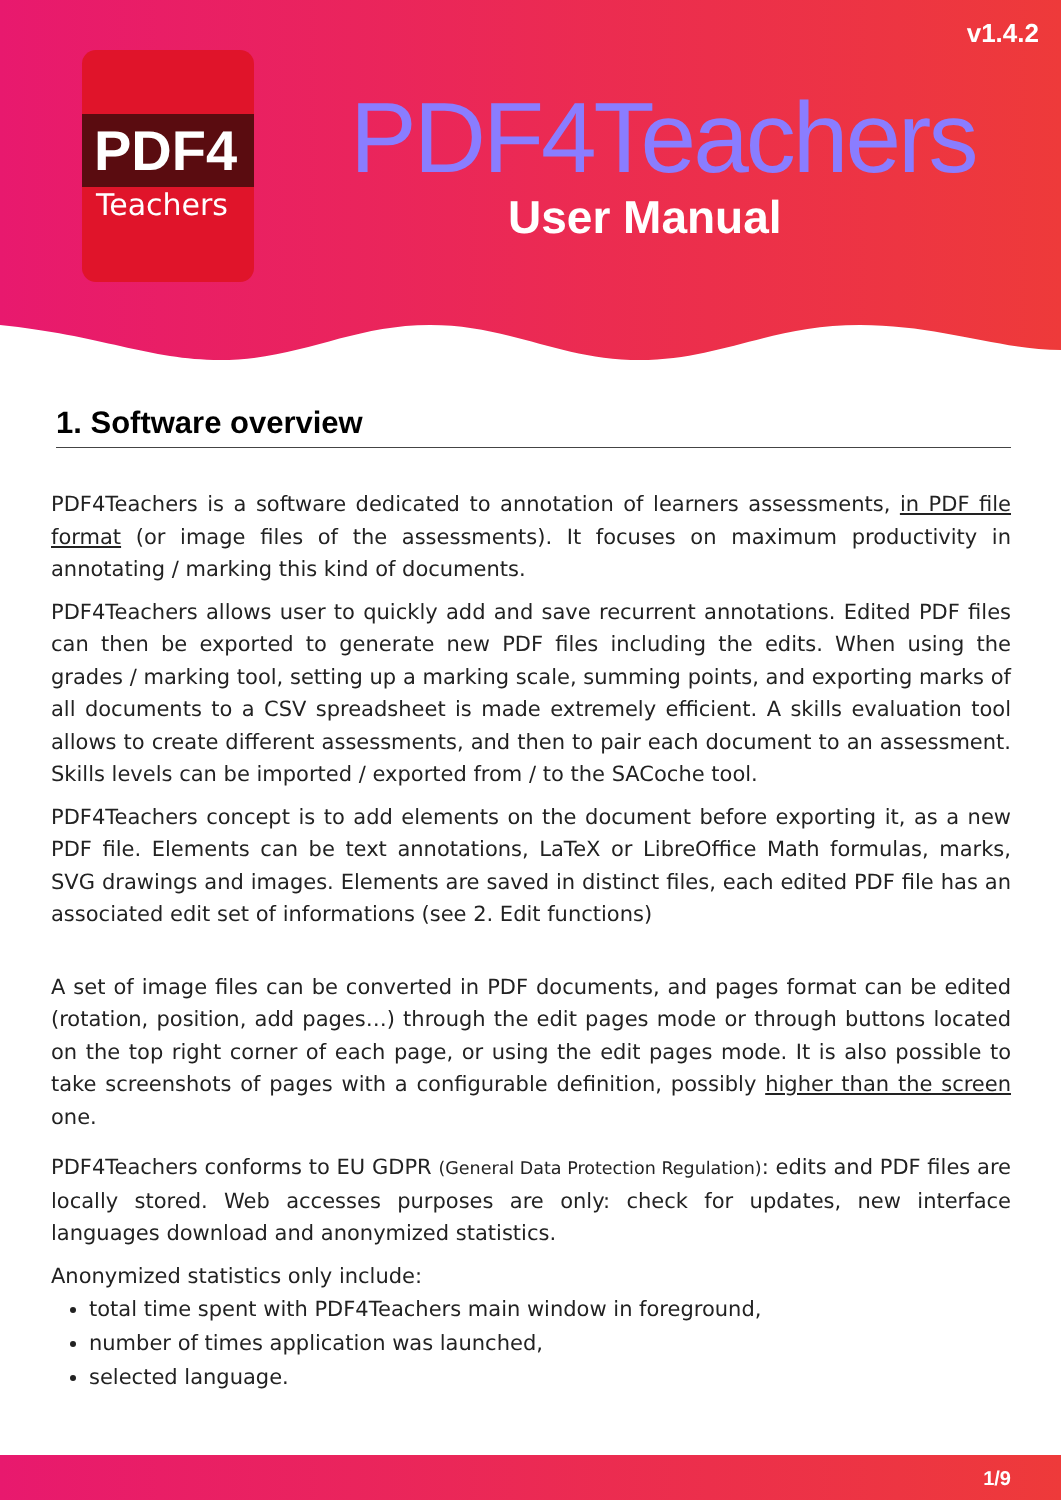v1.4.2
PDF4
Teachers
PDF4Teachers
User Manual
1. Software overview
PDF4Teachers is a software dedicated to annotation of learners assessments, in PDF file format (or image files of the assessments). It focuses on maximum productivity in annotating / marking this kind of documents.
PDF4Teachers allows user to quickly add and save recurrent annotations. Edited PDF files can then be exported to generate new PDF files including the edits. When using the grades / marking tool, setting up a marking scale, summing points, and exporting marks of all documents to a CSV spreadsheet is made extremely efficient. A skills evaluation tool allows to create different assessments, and then to pair each document to an assessment. Skills levels can be imported / exported from / to the SACoche tool.
PDF4Teachers concept is to add elements on the document before exporting it, as a new PDF file. Elements can be text annotations, LaTeX or LibreOffice Math formulas, marks, SVG drawings and images. Elements are saved in distinct files, each edited PDF file has an associated edit set of informations (see 2. Edit functions)
A set of image files can be converted in PDF documents, and pages format can be edited (rotation, position, add pages…) through the edit pages mode or through buttons located on the top right corner of each page, or using the edit pages mode. It is also possible to take screenshots of pages with a configurable definition, possibly higher than the screen one.
PDF4Teachers conforms to EU GDPR (General Data Protection Regulation): edits and PDF files are locally stored. Web accesses purposes are only: check for updates, new interface languages download and anonymized statistics.
Anonymized statistics only include:
total time spent with PDF4Teachers main window in foreground,
number of times application was launched,
selected language.
1/9